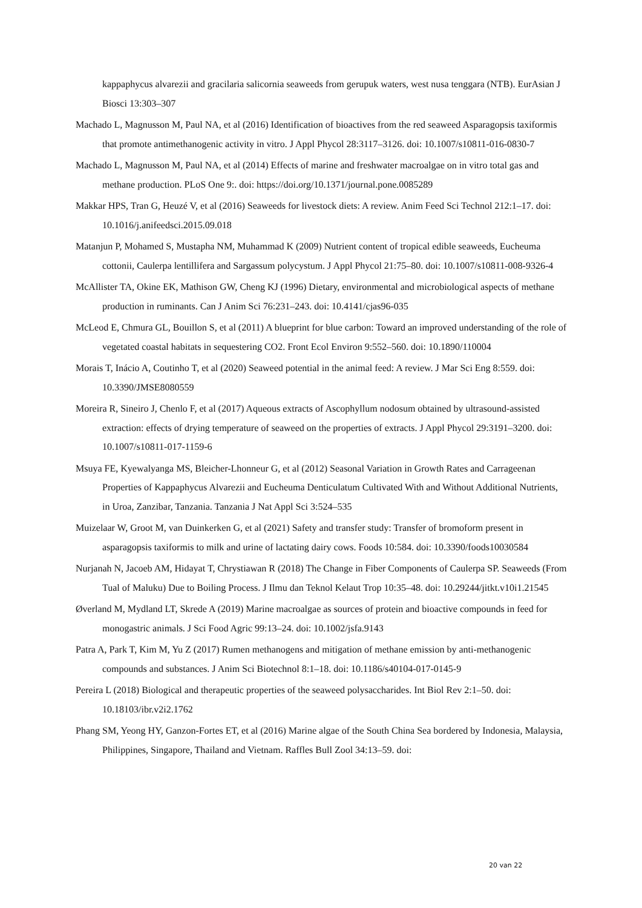kappaphycus alvarezii and gracilaria salicornia seaweeds from gerupuk waters, west nusa tenggara (NTB). EurAsian J Biosci 13:303–307
Machado L, Magnusson M, Paul NA, et al (2016) Identification of bioactives from the red seaweed Asparagopsis taxiformis that promote antimethanogenic activity in vitro. J Appl Phycol 28:3117–3126. doi: 10.1007/s10811-016-0830-7
Machado L, Magnusson M, Paul NA, et al (2014) Effects of marine and freshwater macroalgae on in vitro total gas and methane production. PLoS One 9:. doi: https://doi.org/10.1371/journal.pone.0085289
Makkar HPS, Tran G, Heuzé V, et al (2016) Seaweeds for livestock diets: A review. Anim Feed Sci Technol 212:1–17. doi: 10.1016/j.anifeedsci.2015.09.018
Matanjun P, Mohamed S, Mustapha NM, Muhammad K (2009) Nutrient content of tropical edible seaweeds, Eucheuma cottonii, Caulerpa lentillifera and Sargassum polycystum. J Appl Phycol 21:75–80. doi: 10.1007/s10811-008-9326-4
McAllister TA, Okine EK, Mathison GW, Cheng KJ (1996) Dietary, environmental and microbiological aspects of methane production in ruminants. Can J Anim Sci 76:231–243. doi: 10.4141/cjas96-035
McLeod E, Chmura GL, Bouillon S, et al (2011) A blueprint for blue carbon: Toward an improved understanding of the role of vegetated coastal habitats in sequestering CO2. Front Ecol Environ 9:552–560. doi: 10.1890/110004
Morais T, Inácio A, Coutinho T, et al (2020) Seaweed potential in the animal feed: A review. J Mar Sci Eng 8:559. doi: 10.3390/JMSE8080559
Moreira R, Sineiro J, Chenlo F, et al (2017) Aqueous extracts of Ascophyllum nodosum obtained by ultrasound-assisted extraction: effects of drying temperature of seaweed on the properties of extracts. J Appl Phycol 29:3191–3200. doi: 10.1007/s10811-017-1159-6
Msuya FE, Kyewalyanga MS, Bleicher-Lhonneur G, et al (2012) Seasonal Variation in Growth Rates and Carrageenan Properties of Kappaphycus Alvarezii and Eucheuma Denticulatum Cultivated With and Without Additional Nutrients, in Uroa, Zanzibar, Tanzania. Tanzania J Nat Appl Sci 3:524–535
Muizelaar W, Groot M, van Duinkerken G, et al (2021) Safety and transfer study: Transfer of bromoform present in asparagopsis taxiformis to milk and urine of lactating dairy cows. Foods 10:584. doi: 10.3390/foods10030584
Nurjanah N, Jacoeb AM, Hidayat T, Chrystiawan R (2018) The Change in Fiber Components of Caulerpa SP. Seaweeds (From Tual of Maluku) Due to Boiling Process. J Ilmu dan Teknol Kelaut Trop 10:35–48. doi: 10.29244/jitkt.v10i1.21545
Øverland M, Mydland LT, Skrede A (2019) Marine macroalgae as sources of protein and bioactive compounds in feed for monogastric animals. J Sci Food Agric 99:13–24. doi: 10.1002/jsfa.9143
Patra A, Park T, Kim M, Yu Z (2017) Rumen methanogens and mitigation of methane emission by anti-methanogenic compounds and substances. J Anim Sci Biotechnol 8:1–18. doi: 10.1186/s40104-017-0145-9
Pereira L (2018) Biological and therapeutic properties of the seaweed polysaccharides. Int Biol Rev 2:1–50. doi: 10.18103/ibr.v2i2.1762
Phang SM, Yeong HY, Ganzon-Fortes ET, et al (2016) Marine algae of the South China Sea bordered by Indonesia, Malaysia, Philippines, Singapore, Thailand and Vietnam. Raffles Bull Zool 34:13–59. doi:
20 van 22